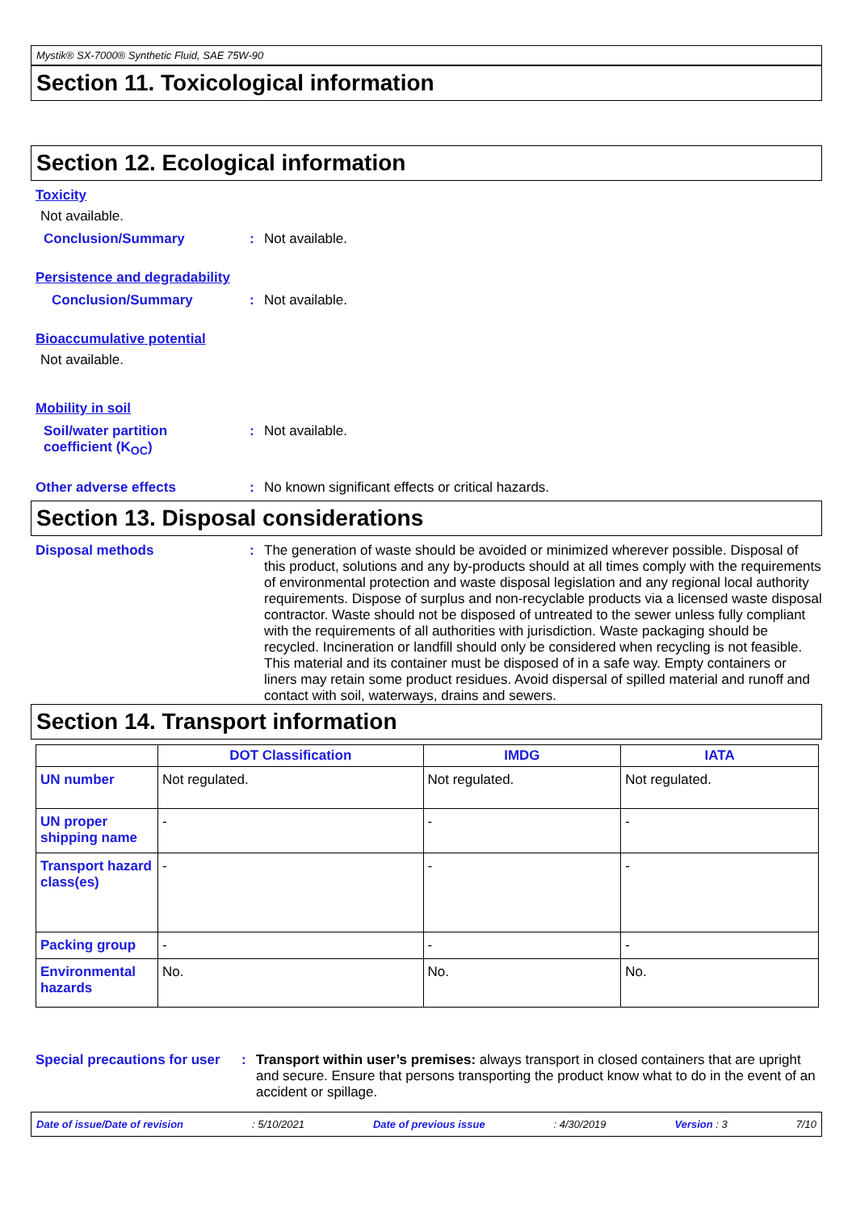Mystik® SX-7000® Synthetic Fluid, SAE 75W-90
Section 11. Toxicological information
Section 12. Ecological information
Toxicity
Not available.
Conclusion/Summary : Not available.
Persistence and degradability
Conclusion/Summary : Not available.
Bioaccumulative potential
Not available.
Mobility in soil
Soil/water partition
coefficient (K<sub>OC</sub>)
: Not available.
Other adverse effects : No known significant effects or critical hazards.
Section 13. Disposal considerations
Disposal methods : The generation of waste should be avoided or minimized wherever possible. Disposal of this product, solutions and any by-products should at all times comply with the requirements of environmental protection and waste disposal legislation and any regional local authority requirements. Dispose of surplus and non-recyclable products via a licensed waste disposal contractor. Waste should not be disposed of untreated to the sewer unless fully compliant with the requirements of all authorities with jurisdiction. Waste packaging should be recycled. Incineration or landfill should only be considered when recycling is not feasible. This material and its container must be disposed of in a safe way. Empty containers or liners may retain some product residues. Avoid dispersal of spilled material and runoff and contact with soil, waterways, drains and sewers.
Section 14. Transport information
| | DOT Classification | IMDG | IATA |
| --- | --- | --- | --- |
| UN number | Not regulated. | Not regulated. | Not regulated. |
| UN proper shipping name | - | - | - |
| Transport hazard class(es) | - | - | - |
| Packing group | - | - | - |
| Environmental hazards | No. | No. | No. |
Special precautions for user
: Transport within user’s premises: always transport in closed containers that are upright and secure. Ensure that persons transporting the product know what to do in the event of an accident or spillage.
Date of issue/Date of revision: 5/10/2021 Date of previous issue: 4/30/2019 Version : 3 7/10